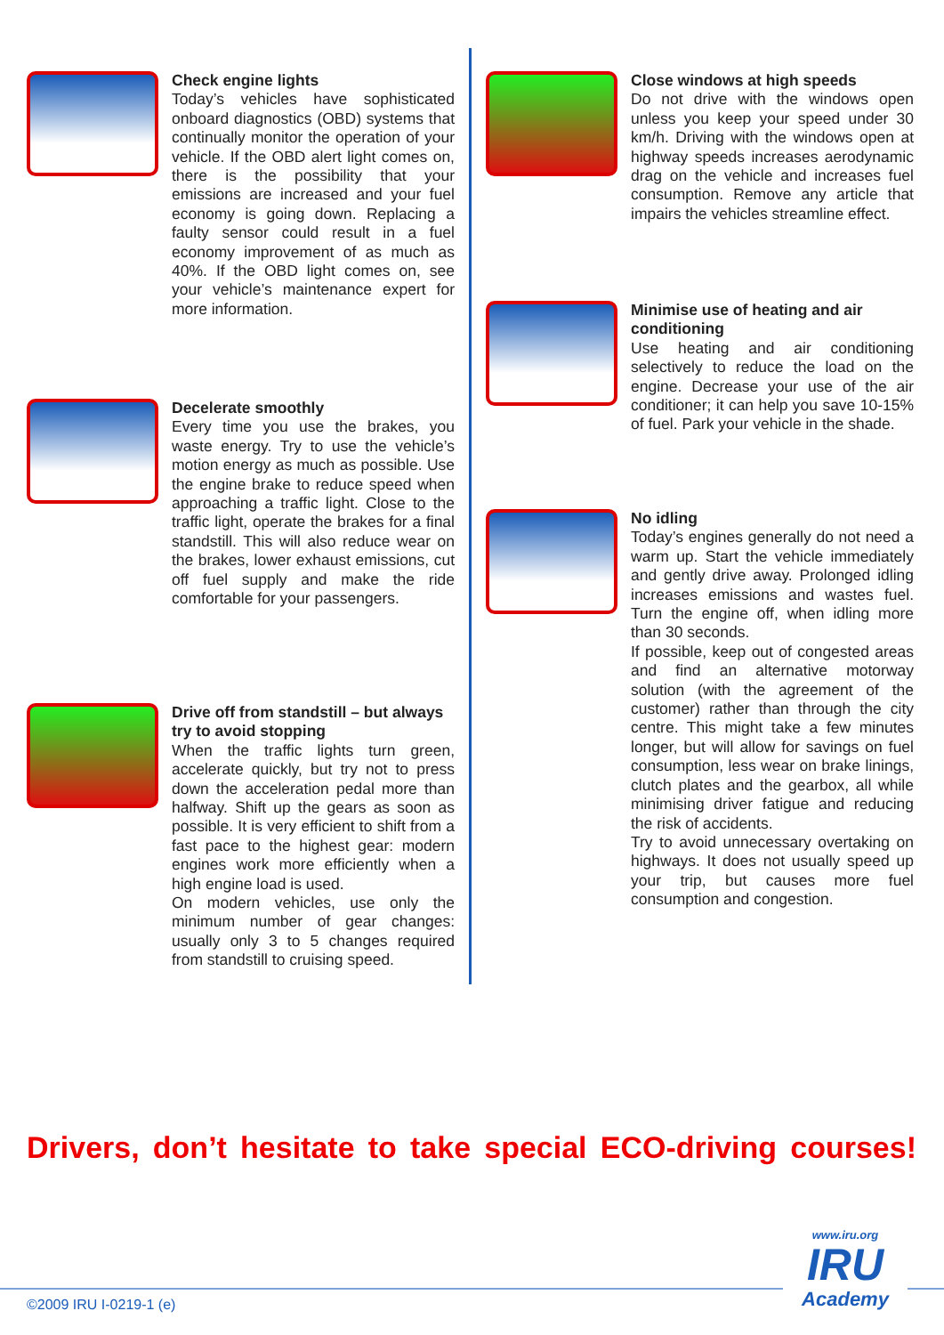Check engine lights
Today’s vehicles have sophisticated onboard diagnostics (OBD) systems that continually monitor the operation of your vehicle. If the OBD alert light comes on, there is the possibility that your emissions are increased and your fuel economy is going down. Replacing a faulty sensor could result in a fuel economy improvement of as much as 40%. If the OBD light comes on, see your vehicle’s maintenance expert for more information.
Decelerate smoothly
Every time you use the brakes, you waste energy. Try to use the vehicle’s motion energy as much as possible. Use the engine brake to reduce speed when approaching a traffic light. Close to the traffic light, operate the brakes for a final standstill. This will also reduce wear on the brakes, lower exhaust emissions, cut off fuel supply and make the ride comfortable for your passengers.
Drive off from standstill – but always try to avoid stopping
When the traffic lights turn green, accelerate quickly, but try not to press down the acceleration pedal more than halfway. Shift up the gears as soon as possible. It is very efficient to shift from a fast pace to the highest gear: modern engines work more efficiently when a high engine load is used.
On modern vehicles, use only the minimum number of gear changes: usually only 3 to 5 changes required from standstill to cruising speed.
Close windows at high speeds
Do not drive with the windows open unless you keep your speed under 30 km/h. Driving with the windows open at highway speeds increases aerodynamic drag on the vehicle and increases fuel consumption. Remove any article that impairs the vehicles streamline effect.
Minimise use of heating and air conditioning
Use heating and air conditioning selectively to reduce the load on the engine. Decrease your use of the air conditioner; it can help you save 10-15% of fuel. Park your vehicle in the shade.
No idling
Today’s engines generally do not need a warm up. Start the vehicle immediately and gently drive away. Prolonged idling increases emissions and wastes fuel. Turn the engine off, when idling more than 30 seconds.
If possible, keep out of congested areas and find an alternative motorway solution (with the agreement of the customer) rather than through the city centre. This might take a few minutes longer, but will allow for savings on fuel consumption, less wear on brake linings, clutch plates and the gearbox, all while minimising driver fatigue and reducing the risk of accidents.
Try to avoid unnecessary overtaking on highways. It does not usually speed up your trip, but causes more fuel consumption and congestion.
Drivers, don’t hesitate to take special ECO-driving courses!
www.iru.org
IRU
Academy
©2009 IRU I-0219-1 (e)